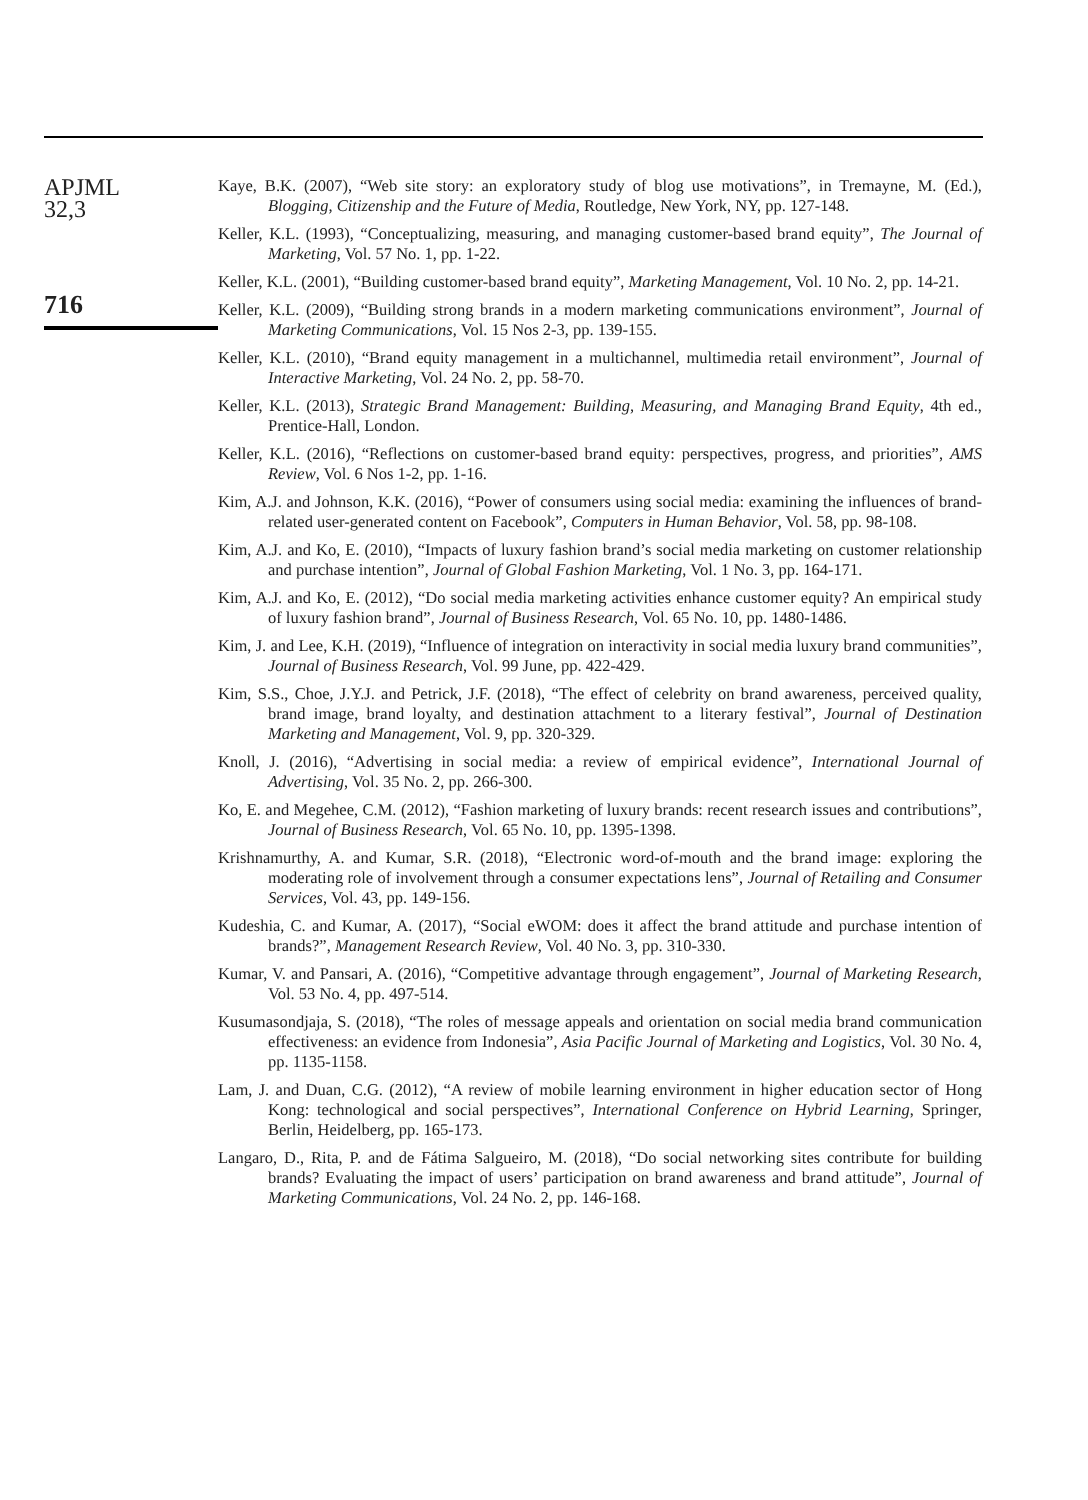APJML
32,3
716
Kaye, B.K. (2007), “Web site story: an exploratory study of blog use motivations”, in Tremayne, M. (Ed.), Blogging, Citizenship and the Future of Media, Routledge, New York, NY, pp. 127-148.
Keller, K.L. (1993), “Conceptualizing, measuring, and managing customer-based brand equity”, The Journal of Marketing, Vol. 57 No. 1, pp. 1-22.
Keller, K.L. (2001), “Building customer-based brand equity”, Marketing Management, Vol. 10 No. 2, pp. 14-21.
Keller, K.L. (2009), “Building strong brands in a modern marketing communications environment”, Journal of Marketing Communications, Vol. 15 Nos 2-3, pp. 139-155.
Keller, K.L. (2010), “Brand equity management in a multichannel, multimedia retail environment”, Journal of Interactive Marketing, Vol. 24 No. 2, pp. 58-70.
Keller, K.L. (2013), Strategic Brand Management: Building, Measuring, and Managing Brand Equity, 4th ed., Prentice-Hall, London.
Keller, K.L. (2016), “Reflections on customer-based brand equity: perspectives, progress, and priorities”, AMS Review, Vol. 6 Nos 1-2, pp. 1-16.
Kim, A.J. and Johnson, K.K. (2016), “Power of consumers using social media: examining the influences of brand-related user-generated content on Facebook”, Computers in Human Behavior, Vol. 58, pp. 98-108.
Kim, A.J. and Ko, E. (2010), “Impacts of luxury fashion brand’s social media marketing on customer relationship and purchase intention”, Journal of Global Fashion Marketing, Vol. 1 No. 3, pp. 164-171.
Kim, A.J. and Ko, E. (2012), “Do social media marketing activities enhance customer equity? An empirical study of luxury fashion brand”, Journal of Business Research, Vol. 65 No. 10, pp. 1480-1486.
Kim, J. and Lee, K.H. (2019), “Influence of integration on interactivity in social media luxury brand communities”, Journal of Business Research, Vol. 99 June, pp. 422-429.
Kim, S.S., Choe, J.Y.J. and Petrick, J.F. (2018), “The effect of celebrity on brand awareness, perceived quality, brand image, brand loyalty, and destination attachment to a literary festival”, Journal of Destination Marketing and Management, Vol. 9, pp. 320-329.
Knoll, J. (2016), “Advertising in social media: a review of empirical evidence”, International Journal of Advertising, Vol. 35 No. 2, pp. 266-300.
Ko, E. and Megehee, C.M. (2012), “Fashion marketing of luxury brands: recent research issues and contributions”, Journal of Business Research, Vol. 65 No. 10, pp. 1395-1398.
Krishnamurthy, A. and Kumar, S.R. (2018), “Electronic word-of-mouth and the brand image: exploring the moderating role of involvement through a consumer expectations lens”, Journal of Retailing and Consumer Services, Vol. 43, pp. 149-156.
Kudeshia, C. and Kumar, A. (2017), “Social eWOM: does it affect the brand attitude and purchase intention of brands?”, Management Research Review, Vol. 40 No. 3, pp. 310-330.
Kumar, V. and Pansari, A. (2016), “Competitive advantage through engagement”, Journal of Marketing Research, Vol. 53 No. 4, pp. 497-514.
Kusumasondjaja, S. (2018), “The roles of message appeals and orientation on social media brand communication effectiveness: an evidence from Indonesia”, Asia Pacific Journal of Marketing and Logistics, Vol. 30 No. 4, pp. 1135-1158.
Lam, J. and Duan, C.G. (2012), “A review of mobile learning environment in higher education sector of Hong Kong: technological and social perspectives”, International Conference on Hybrid Learning, Springer, Berlin, Heidelberg, pp. 165-173.
Langaro, D., Rita, P. and de Fátima Salgueiro, M. (2018), “Do social networking sites contribute for building brands? Evaluating the impact of users’ participation on brand awareness and brand attitude”, Journal of Marketing Communications, Vol. 24 No. 2, pp. 146-168.